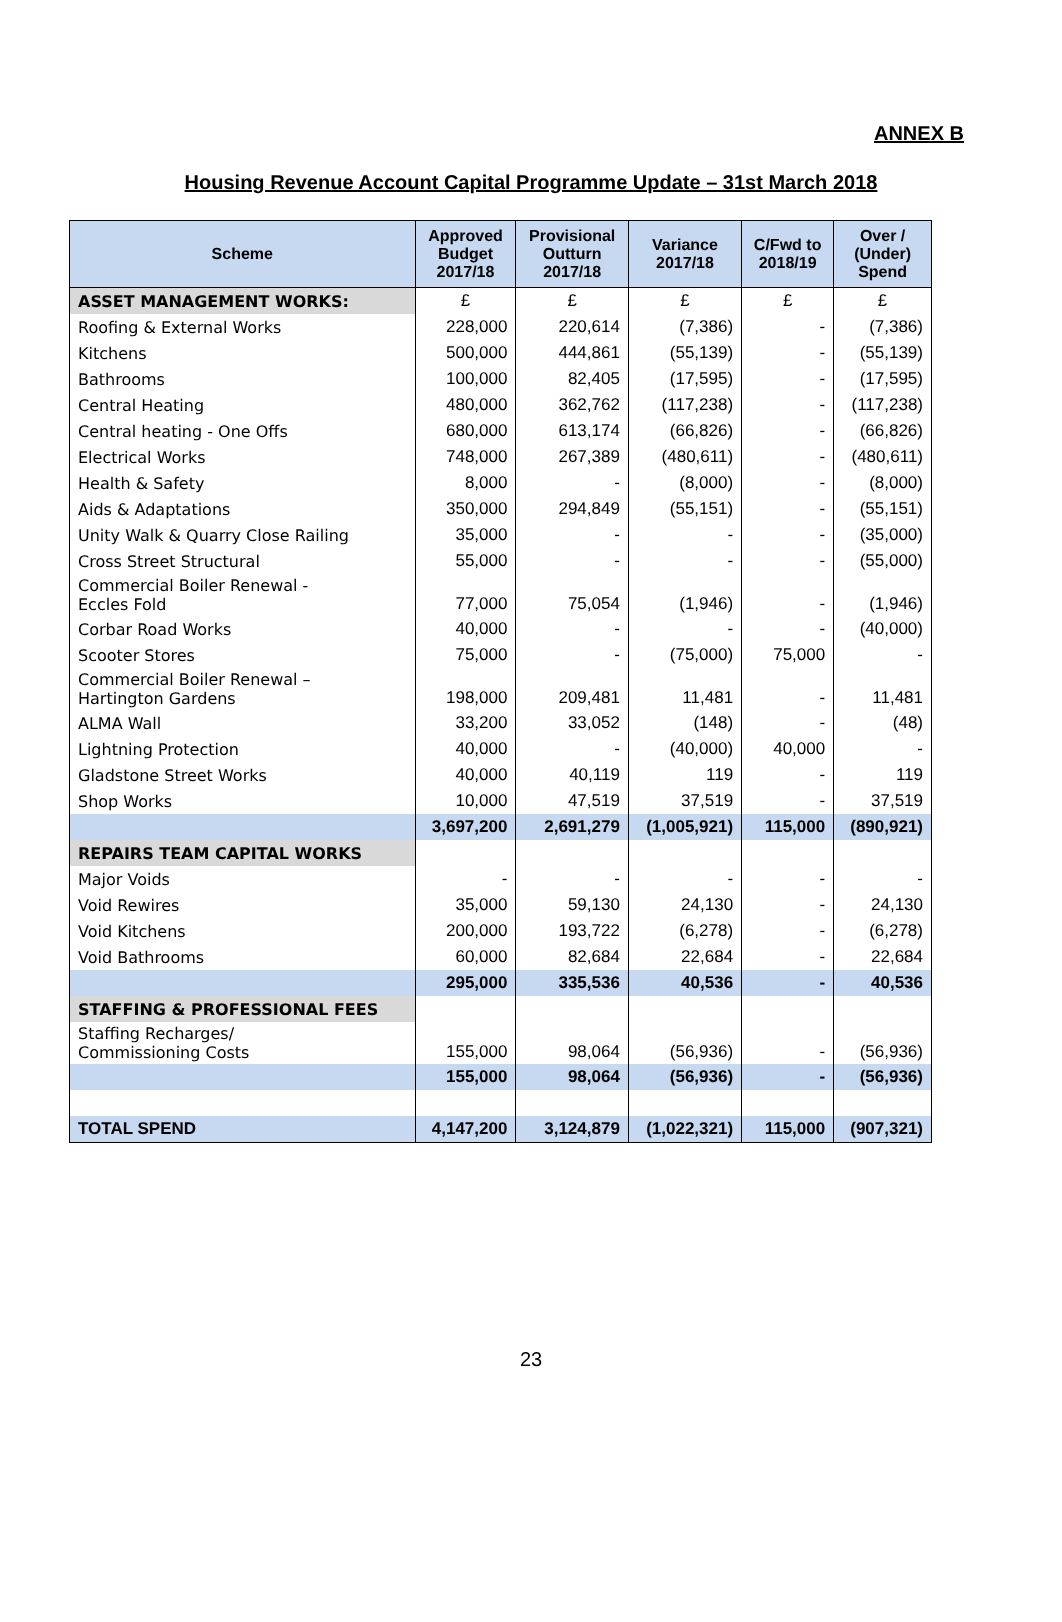ANNEX B
Housing Revenue Account Capital Programme Update – 31st March 2018
| Scheme | Approved Budget 2017/18 | Provisional Outturn 2017/18 | Variance 2017/18 | C/Fwd to 2018/19 | Over / (Under) Spend |
| --- | --- | --- | --- | --- | --- |
| ASSET MANAGEMENT WORKS: | £ | £ | £ | £ | £ |
| Roofing & External Works | 228,000 | 220,614 | (7,386) | - | (7,386) |
| Kitchens | 500,000 | 444,861 | (55,139) | - | (55,139) |
| Bathrooms | 100,000 | 82,405 | (17,595) | - | (17,595) |
| Central Heating | 480,000 | 362,762 | (117,238) | - | (117,238) |
| Central heating - One Offs | 680,000 | 613,174 | (66,826) | - | (66,826) |
| Electrical Works | 748,000 | 267,389 | (480,611) | - | (480,611) |
| Health & Safety | 8,000 | - | (8,000) | - | (8,000) |
| Aids & Adaptations | 350,000 | 294,849 | (55,151) | - | (55,151) |
| Unity Walk & Quarry Close Railing | 35,000 | - | - | - | (35,000) |
| Cross Street Structural | 55,000 | - | - | - | (55,000) |
| Commercial Boiler Renewal - Eccles Fold | 77,000 | 75,054 | (1,946) | - | (1,946) |
| Corbar Road Works | 40,000 | - | - | - | (40,000) |
| Scooter Stores | 75,000 | - | (75,000) | 75,000 | - |
| Commercial Boiler Renewal – Hartington Gardens | 198,000 | 209,481 | 11,481 | - | 11,481 |
| ALMA Wall | 33,200 | 33,052 | (148) | - | (48) |
| Lightning Protection | 40,000 | - | (40,000) | 40,000 | - |
| Gladstone Street Works | 40,000 | 40,119 | 119 | - | 119 |
| Shop Works | 10,000 | 47,519 | 37,519 | - | 37,519 |
| | 3,697,200 | 2,691,279 | (1,005,921) | 115,000 | (890,921) |
| REPAIRS TEAM CAPITAL WORKS | | | | | |
| Major Voids | - | - | - | - | - |
| Void Rewires | 35,000 | 59,130 | 24,130 | - | 24,130 |
| Void Kitchens | 200,000 | 193,722 | (6,278) | - | (6,278) |
| Void Bathrooms | 60,000 | 82,684 | 22,684 | - | 22,684 |
| | 295,000 | 335,536 | 40,536 | - | 40,536 |
| STAFFING & PROFESSIONAL FEES | | | | | |
| Staffing Recharges/ Commissioning Costs | 155,000 | 98,064 | (56,936) | - | (56,936) |
| | 155,000 | 98,064 | (56,936) | - | (56,936) |
| TOTAL SPEND | 4,147,200 | 3,124,879 | (1,022,321) | 115,000 | (907,321) |
23